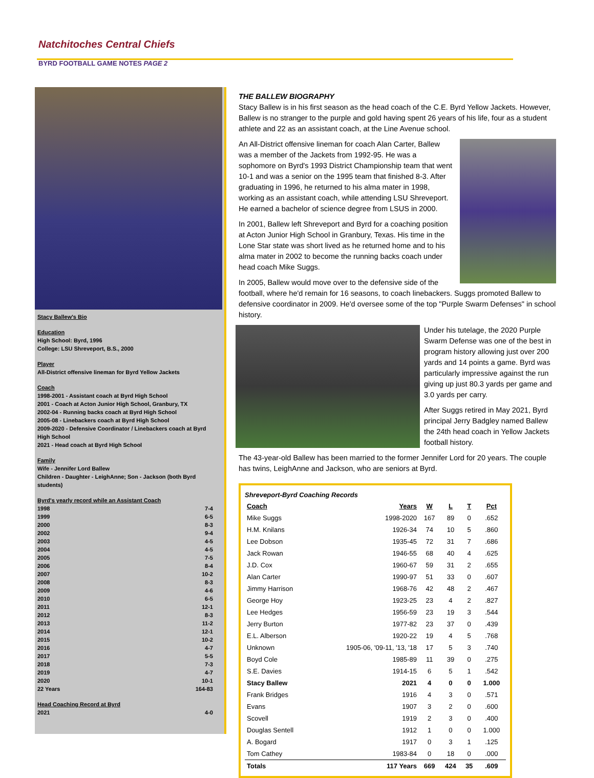Natchitoches Central Chiefs
BYRD FOOTBALL GAME NOTES PAGE 2
Stacy Ballew's Bio
Education
High School: Byrd, 1996
College: LSU Shreveport, B.S., 2000
Player
All-District offensive lineman for Byrd Yellow Jackets
Coach
1998-2001 - Assistant coach at Byrd High School
2001 - Coach at Acton Junior High School, Granbury, TX
2002-04 - Running backs coach at Byrd High School
2005-08 - Linebackers coach at Byrd High School
2009-2020 - Defensive Coordinator / Linebackers coach at Byrd High School
2021 - Head coach at Byrd High School
Family
Wife - Jennifer Lord Ballew
Children - Daughter - LeighAnne; Son - Jackson (both Byrd students)
Byrd's yearly record while an Assistant Coach
1998 7-4
1999 6-5
2000 8-3
2002 9-4
2003 4-5
2004 4-5
2005 7-5
2006 8-4
2007 10-2
2008 8-3
2009 4-6
2010 6-5
2011 12-1
2012 8-3
2013 11-2
2014 12-1
2015 10-2
2016 4-7
2017 5-5
2018 7-3
2019 4-7
2020 10-1
22 Years 164-83
Head Coaching Record at Byrd
2021 4-0
THE BALLEW BIOGRAPHY
Stacy Ballew is in his first season as the head coach of the C.E. Byrd Yellow Jackets. However, Ballew is no stranger to the purple and gold having spent 26 years of his life, four as a student athlete and 22 as an assistant coach, at the Line Avenue school.
An All-District offensive lineman for coach Alan Carter, Ballew was a member of the Jackets from 1992-95. He was a sophomore on Byrd's 1993 District Championship team that went 10-1 and was a senior on the 1995 team that finished 8-3. After graduating in 1996, he returned to his alma mater in 1998, working as an assistant coach, while attending LSU Shreveport. He earned a bachelor of science degree from LSUS in 2000.
In 2001, Ballew left Shreveport and Byrd for a coaching position at Acton Junior High School in Granbury, Texas. His time in the Lone Star state was short lived as he returned home and to his alma mater in 2002 to become the running backs coach under head coach Mike Suggs.
In 2005, Ballew would move over to the defensive side of the football, where he'd remain for 16 seasons, to coach linebackers. Suggs promoted Ballew to defensive coordinator in 2009. He'd oversee some of the top "Purple Swarm Defenses" in school history.
Under his tutelage, the 2020 Purple Swarm Defense was one of the best in program history allowing just over 200 yards and 14 points a game. Byrd was particularly impressive against the run giving up just 80.3 yards per game and 3.0 yards per carry.
After Suggs retired in May 2021, Byrd principal Jerry Badgley named Ballew the 24th head coach in Yellow Jackets football history.
The 43-year-old Ballew has been married to the former Jennifer Lord for 20 years. The couple has twins, LeighAnne and Jackson, who are seniors at Byrd.
Shreveport-Byrd Coaching Records
| Coach | Years | W | L | T | Pct |
| --- | --- | --- | --- | --- | --- |
| Mike Suggs | 1998-2020 | 167 | 89 | 0 | .652 |
| H.M. Knilans | 1926-34 | 74 | 10 | 5 | .860 |
| Lee Dobson | 1935-45 | 72 | 31 | 7 | .686 |
| Jack Rowan | 1946-55 | 68 | 40 | 4 | .625 |
| J.D. Cox | 1960-67 | 59 | 31 | 2 | .655 |
| Alan Carter | 1990-97 | 51 | 33 | 0 | .607 |
| Jimmy Harrison | 1968-76 | 42 | 48 | 2 | .467 |
| George Hoy | 1923-25 | 23 | 4 | 2 | .827 |
| Lee Hedges | 1956-59 | 23 | 19 | 3 | .544 |
| Jerry Burton | 1977-82 | 23 | 37 | 0 | .439 |
| E.L. Alberson | 1920-22 | 19 | 4 | 5 | .768 |
| Unknown | 1905-06, '09-11, '13, '18 | 17 | 5 | 3 | .740 |
| Boyd Cole | 1985-89 | 11 | 39 | 0 | .275 |
| S.E. Davies | 1914-15 | 6 | 5 | 1 | .542 |
| Stacy Ballew | 2021 | 4 | 0 | 0 | 1.000 |
| Frank Bridges | 1916 | 4 | 3 | 0 | .571 |
| Evans | 1907 | 3 | 2 | 0 | .600 |
| Scovell | 1919 | 2 | 3 | 0 | .400 |
| Douglas Sentell | 1912 | 1 | 0 | 0 | 1.000 |
| A. Bogard | 1917 | 0 | 3 | 1 | .125 |
| Tom Cathey | 1983-84 | 0 | 18 | 0 | .000 |
| Totals | 117 Years | 669 | 424 | 35 | .609 |